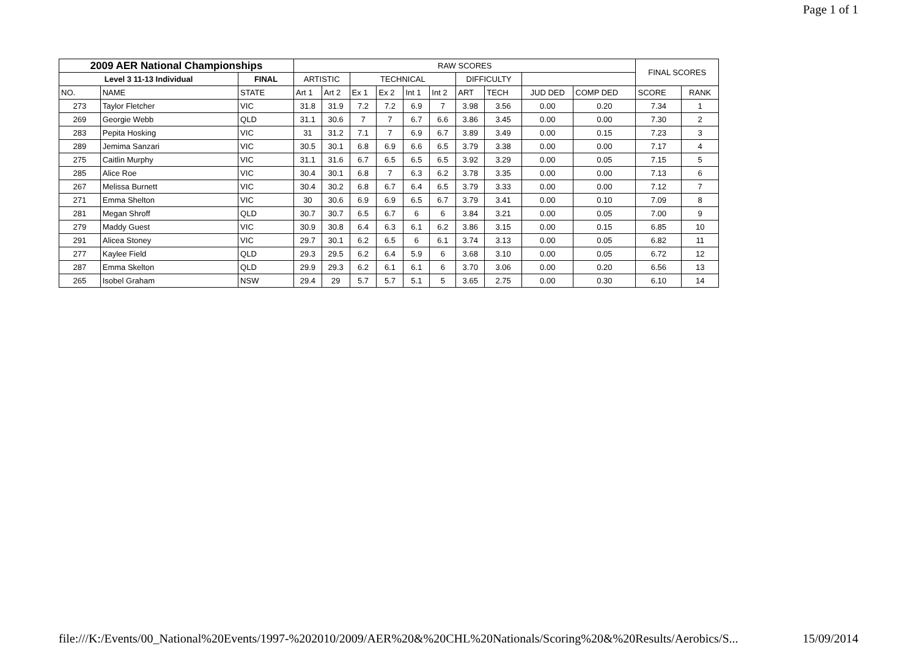Page 1 of 1
| 2009 AER National Championships | | | RAW SCORES | | | | | | | | | | FINAL SCORES | |
| --- | --- | --- | --- | --- | --- | --- | --- | --- | --- | --- | --- | --- | --- | --- |
| Level 3 11-13 Individual | | FINAL | ARTISTIC | | TECHNICAL | | | | DIFFICULTY | | | | | |
| NO. | NAME | STATE | Art 1 | Art 2 | Ex 1 | Ex 2 | Int 1 | Int 2 | ART | TECH | JUD DED | COMP DED | SCORE | RANK |
| 273 | Taylor Fletcher | VIC | 31.8 | 31.9 | 7.2 | 7.2 | 6.9 | 7 | 3.98 | 3.56 | 0.00 | 0.20 | 7.34 | 1 |
| 269 | Georgie Webb | QLD | 31.1 | 30.6 | 7 | 7 | 6.7 | 6.6 | 3.86 | 3.45 | 0.00 | 0.00 | 7.30 | 2 |
| 283 | Pepita Hosking | VIC | 31 | 31.2 | 7.1 | 7 | 6.9 | 6.7 | 3.89 | 3.49 | 0.00 | 0.15 | 7.23 | 3 |
| 289 | Jemima Sanzari | VIC | 30.5 | 30.1 | 6.8 | 6.9 | 6.6 | 6.5 | 3.79 | 3.38 | 0.00 | 0.00 | 7.17 | 4 |
| 275 | Caitlin Murphy | VIC | 31.1 | 31.6 | 6.7 | 6.5 | 6.5 | 6.5 | 3.92 | 3.29 | 0.00 | 0.05 | 7.15 | 5 |
| 285 | Alice Roe | VIC | 30.4 | 30.1 | 6.8 | 7 | 6.3 | 6.2 | 3.78 | 3.35 | 0.00 | 0.00 | 7.13 | 6 |
| 267 | Melissa Burnett | VIC | 30.4 | 30.2 | 6.8 | 6.7 | 6.4 | 6.5 | 3.79 | 3.33 | 0.00 | 0.00 | 7.12 | 7 |
| 271 | Emma Shelton | VIC | 30 | 30.6 | 6.9 | 6.9 | 6.5 | 6.7 | 3.79 | 3.41 | 0.00 | 0.10 | 7.09 | 8 |
| 281 | Megan Shroff | QLD | 30.7 | 30.7 | 6.5 | 6.7 | 6 | 6 | 3.84 | 3.21 | 0.00 | 0.05 | 7.00 | 9 |
| 279 | Maddy Guest | VIC | 30.9 | 30.8 | 6.4 | 6.3 | 6.1 | 6.2 | 3.86 | 3.15 | 0.00 | 0.15 | 6.85 | 10 |
| 291 | Alicea Stoney | VIC | 29.7 | 30.1 | 6.2 | 6.5 | 6 | 6.1 | 3.74 | 3.13 | 0.00 | 0.05 | 6.82 | 11 |
| 277 | Kaylee Field | QLD | 29.3 | 29.5 | 6.2 | 6.4 | 5.9 | 6 | 3.68 | 3.10 | 0.00 | 0.05 | 6.72 | 12 |
| 287 | Emma Skelton | QLD | 29.9 | 29.3 | 6.2 | 6.1 | 6.1 | 6 | 3.70 | 3.06 | 0.00 | 0.20 | 6.56 | 13 |
| 265 | Isobel Graham | NSW | 29.4 | 29 | 5.7 | 5.7 | 5.1 | 5 | 3.65 | 2.75 | 0.00 | 0.30 | 6.10 | 14 |
file:///K:/Events/00_National%20Events/1997-%202010/2009/AER%20&%20CHL%20Nationals/Scoring%20&%20Results/Aerobics/S... 15/09/2014